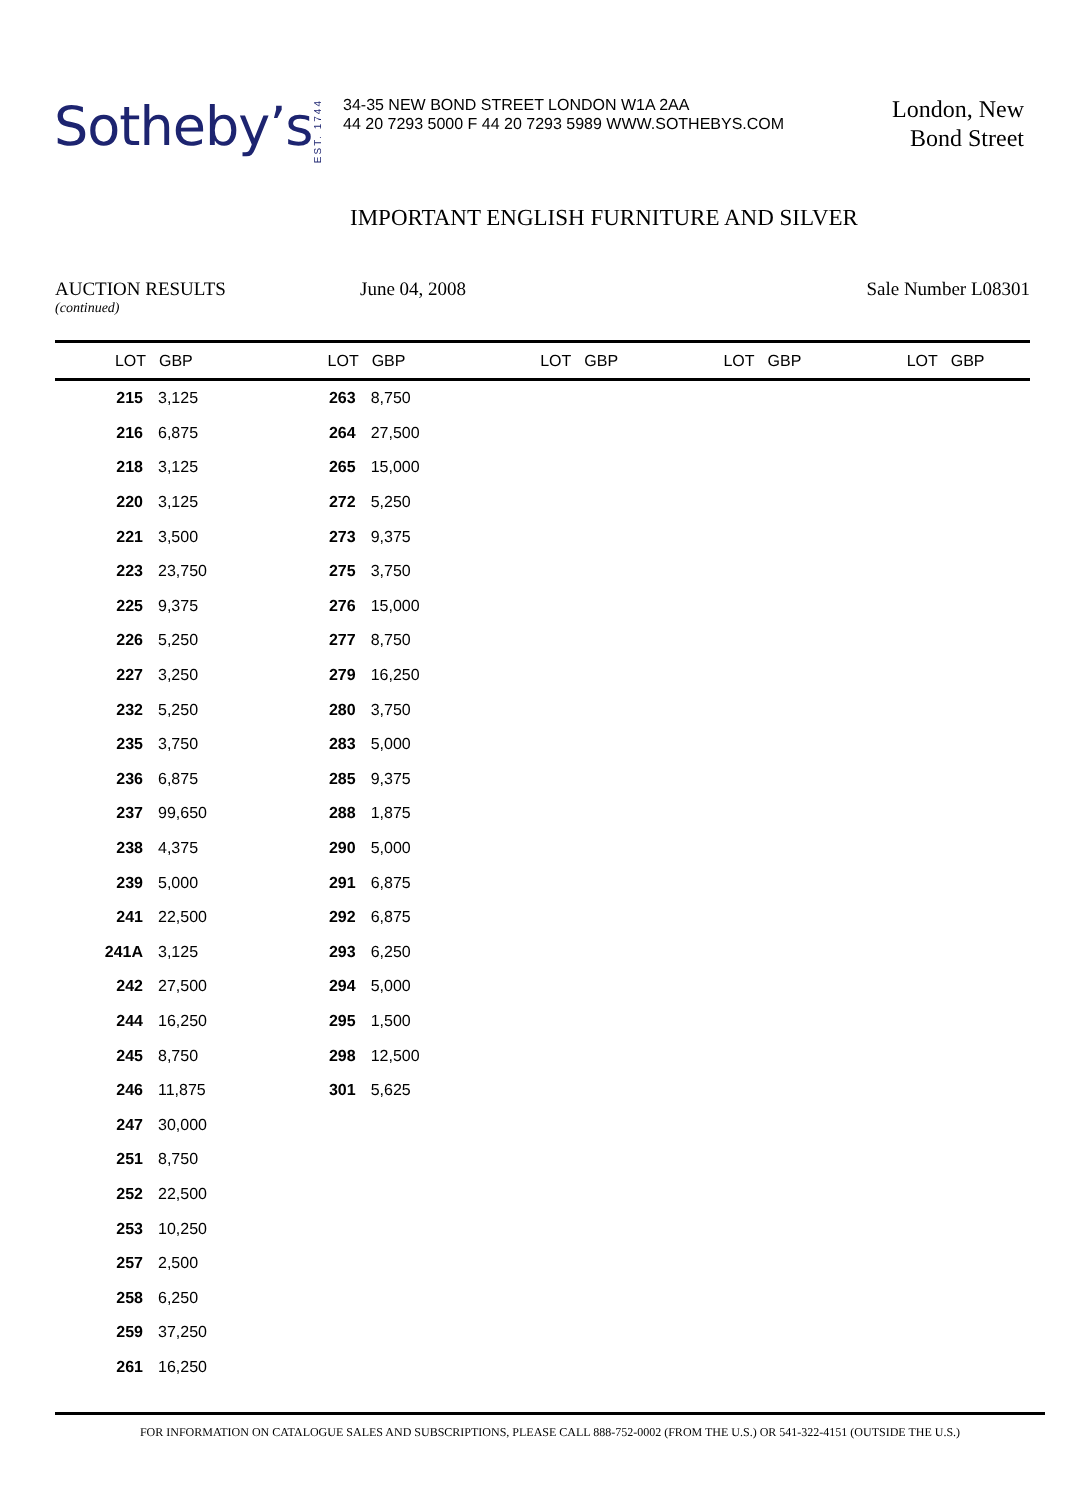Sotheby’s
EST. 1744
34-35 NEW BOND STREET LONDON W1A 2AA
44 20 7293 5000 F 44 20 7293 5989 WWW.SOTHEBYS.COM
London, New
Bond Street
IMPORTANT ENGLISH FURNITURE AND SILVER
AUCTION RESULTS
(continued)
June 04, 2008 Sale Number L08301
| LOT | GBP | LOT | GBP | LOT | GBP | LOT | GBP | LOT | GBP |
| --- | --- | --- | --- | --- | --- | --- | --- | --- | --- |
| 215 | 3,125 | 263 | 8,750 | | | | | | |
| 216 | 6,875 | 264 | 27,500 | | | | | | |
| 218 | 3,125 | 265 | 15,000 | | | | | | |
| 220 | 3,125 | 272 | 5,250 | | | | | | |
| 221 | 3,500 | 273 | 9,375 | | | | | | |
| 223 | 23,750 | 275 | 3,750 | | | | | | |
| 225 | 9,375 | 276 | 15,000 | | | | | | |
| 226 | 5,250 | 277 | 8,750 | | | | | | |
| 227 | 3,250 | 279 | 16,250 | | | | | | |
| 232 | 5,250 | 280 | 3,750 | | | | | | |
| 235 | 3,750 | 283 | 5,000 | | | | | | |
| 236 | 6,875 | 285 | 9,375 | | | | | | |
| 237 | 99,650 | 288 | 1,875 | | | | | | |
| 238 | 4,375 | 290 | 5,000 | | | | | | |
| 239 | 5,000 | 291 | 6,875 | | | | | | |
| 241 | 22,500 | 292 | 6,875 | | | | | | |
| 241A | 3,125 | 293 | 6,250 | | | | | | |
| 242 | 27,500 | 294 | 5,000 | | | | | | |
| 244 | 16,250 | 295 | 1,500 | | | | | | |
| 245 | 8,750 | 298 | 12,500 | | | | | | |
| 246 | 11,875 | 301 | 5,625 | | | | | | |
| 247 | 30,000 | | | | | | | | |
| 251 | 8,750 | | | | | | | | |
| 252 | 22,500 | | | | | | | | |
| 253 | 10,250 | | | | | | | | |
| 257 | 2,500 | | | | | | | | |
| 258 | 6,250 | | | | | | | | |
| 259 | 37,250 | | | | | | | | |
| 261 | 16,250 | | | | | | | | |
FOR INFORMATION ON CATALOGUE SALES AND SUBSCRIPTIONS, PLEASE CALL 888-752-0002 (FROM THE U.S.) OR 541-322-4151 (OUTSIDE THE U.S.)